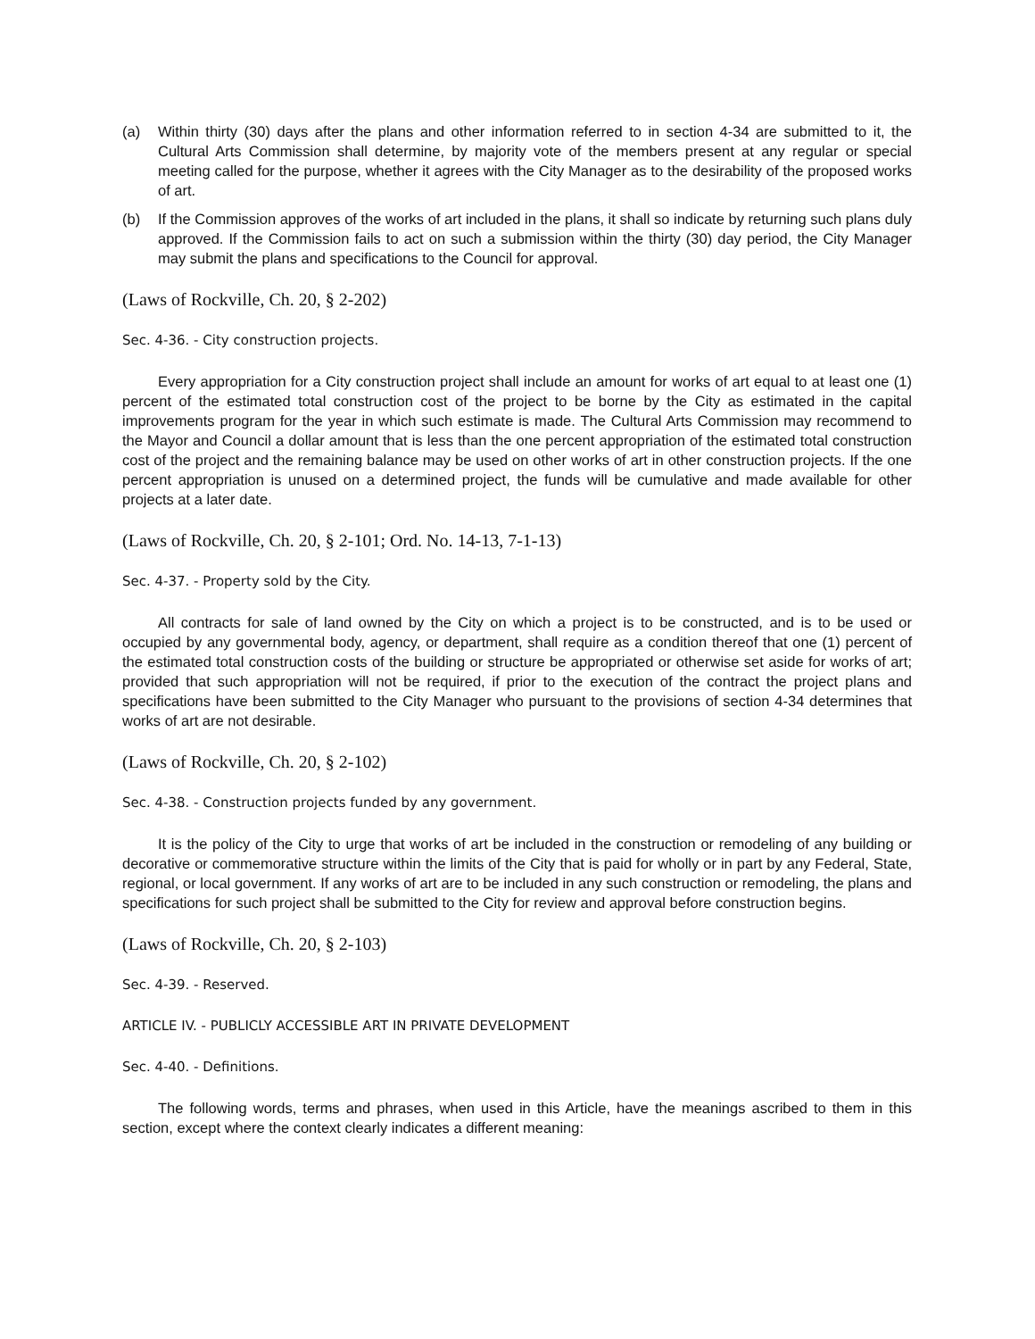(a) Within thirty (30) days after the plans and other information referred to in section 4-34 are submitted to it, the Cultural Arts Commission shall determine, by majority vote of the members present at any regular or special meeting called for the purpose, whether it agrees with the City Manager as to the desirability of the proposed works of art.
(b) If the Commission approves of the works of art included in the plans, it shall so indicate by returning such plans duly approved. If the Commission fails to act on such a submission within the thirty (30) day period, the City Manager may submit the plans and specifications to the Council for approval.
(Laws of Rockville, Ch. 20, § 2-202)
Sec. 4-36. - City construction projects.
Every appropriation for a City construction project shall include an amount for works of art equal to at least one (1) percent of the estimated total construction cost of the project to be borne by the City as estimated in the capital improvements program for the year in which such estimate is made. The Cultural Arts Commission may recommend to the Mayor and Council a dollar amount that is less than the one percent appropriation of the estimated total construction cost of the project and the remaining balance may be used on other works of art in other construction projects. If the one percent appropriation is unused on a determined project, the funds will be cumulative and made available for other projects at a later date.
(Laws of Rockville, Ch. 20, § 2-101; Ord. No. 14-13, 7-1-13)
Sec. 4-37. - Property sold by the City.
All contracts for sale of land owned by the City on which a project is to be constructed, and is to be used or occupied by any governmental body, agency, or department, shall require as a condition thereof that one (1) percent of the estimated total construction costs of the building or structure be appropriated or otherwise set aside for works of art; provided that such appropriation will not be required, if prior to the execution of the contract the project plans and specifications have been submitted to the City Manager who pursuant to the provisions of section 4-34 determines that works of art are not desirable.
(Laws of Rockville, Ch. 20, § 2-102)
Sec. 4-38. - Construction projects funded by any government.
It is the policy of the City to urge that works of art be included in the construction or remodeling of any building or decorative or commemorative structure within the limits of the City that is paid for wholly or in part by any Federal, State, regional, or local government. If any works of art are to be included in any such construction or remodeling, the plans and specifications for such project shall be submitted to the City for review and approval before construction begins.
(Laws of Rockville, Ch. 20, § 2-103)
Sec. 4-39. - Reserved.
ARTICLE IV. - PUBLICLY ACCESSIBLE ART IN PRIVATE DEVELOPMENT
Sec. 4-40. - Definitions.
The following words, terms and phrases, when used in this Article, have the meanings ascribed to them in this section, except where the context clearly indicates a different meaning: